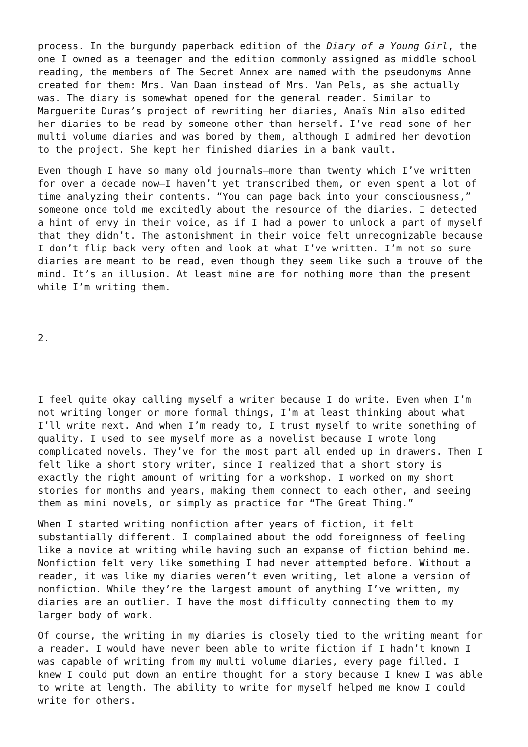process. In the burgundy paperback edition of the Diary of a Young Girl, the one I owned as a teenager and the edition commonly assigned as middle school reading, the members of The Secret Annex are named with the pseudonyms Anne created for them: Mrs. Van Daan instead of Mrs. Van Pels, as she actually was. The diary is somewhat opened for the general reader. Similar to Marguerite Duras’s project of rewriting her diaries, Anaïs Nin also edited her diaries to be read by someone other than herself. I’ve read some of her multi volume diaries and was bored by them, although I admired her devotion to the project. She kept her finished diaries in a bank vault.
Even though I have so many old journals—more than twenty which I’ve written for over a decade now—I haven’t yet transcribed them, or even spent a lot of time analyzing their contents. “You can page back into your consciousness,” someone once told me excitedly about the resource of the diaries. I detected a hint of envy in their voice, as if I had a power to unlock a part of myself that they didn’t. The astonishment in their voice felt unrecognizable because I don’t flip back very often and look at what I’ve written. I’m not so sure diaries are meant to be read, even though they seem like such a trouve of the mind. It’s an illusion. At least mine are for nothing more than the present while I’m writing them.
2.
I feel quite okay calling myself a writer because I do write. Even when I’m not writing longer or more formal things, I’m at least thinking about what I’ll write next. And when I’m ready to, I trust myself to write something of quality. I used to see myself more as a novelist because I wrote long complicated novels. They’ve for the most part all ended up in drawers. Then I felt like a short story writer, since I realized that a short story is exactly the right amount of writing for a workshop. I worked on my short stories for months and years, making them connect to each other, and seeing them as mini novels, or simply as practice for “The Great Thing.”
When I started writing nonfiction after years of fiction, it felt substantially different. I complained about the odd foreignness of feeling like a novice at writing while having such an expanse of fiction behind me. Nonfiction felt very like something I had never attempted before. Without a reader, it was like my diaries weren’t even writing, let alone a version of nonfiction. While they’re the largest amount of anything I’ve written, my diaries are an outlier. I have the most difficulty connecting them to my larger body of work.
Of course, the writing in my diaries is closely tied to the writing meant for a reader. I would have never been able to write fiction if I hadn’t known I was capable of writing from my multi volume diaries, every page filled. I knew I could put down an entire thought for a story because I knew I was able to write at length. The ability to write for myself helped me know I could write for others.